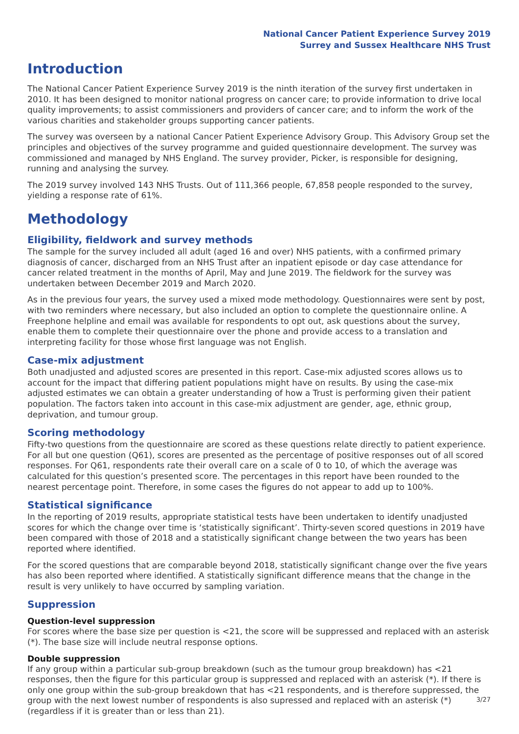National Cancer Patient Experience Survey 2019
Surrey and Sussex Healthcare NHS Trust
Introduction
The National Cancer Patient Experience Survey 2019 is the ninth iteration of the survey first undertaken in 2010. It has been designed to monitor national progress on cancer care; to provide information to drive local quality improvements; to assist commissioners and providers of cancer care; and to inform the work of the various charities and stakeholder groups supporting cancer patients.
The survey was overseen by a national Cancer Patient Experience Advisory Group. This Advisory Group set the principles and objectives of the survey programme and guided questionnaire development. The survey was commissioned and managed by NHS England. The survey provider, Picker, is responsible for designing, running and analysing the survey.
The 2019 survey involved 143 NHS Trusts. Out of 111,366 people, 67,858 people responded to the survey, yielding a response rate of 61%.
Methodology
Eligibility, fieldwork and survey methods
The sample for the survey included all adult (aged 16 and over) NHS patients, with a confirmed primary diagnosis of cancer, discharged from an NHS Trust after an inpatient episode or day case attendance for cancer related treatment in the months of April, May and June 2019. The fieldwork for the survey was undertaken between December 2019 and March 2020.
As in the previous four years, the survey used a mixed mode methodology. Questionnaires were sent by post, with two reminders where necessary, but also included an option to complete the questionnaire online. A Freephone helpline and email was available for respondents to opt out, ask questions about the survey, enable them to complete their questionnaire over the phone and provide access to a translation and interpreting facility for those whose first language was not English.
Case-mix adjustment
Both unadjusted and adjusted scores are presented in this report. Case-mix adjusted scores allows us to account for the impact that differing patient populations might have on results. By using the case-mix adjusted estimates we can obtain a greater understanding of how a Trust is performing given their patient population. The factors taken into account in this case-mix adjustment are gender, age, ethnic group, deprivation, and tumour group.
Scoring methodology
Fifty-two questions from the questionnaire are scored as these questions relate directly to patient experience. For all but one question (Q61), scores are presented as the percentage of positive responses out of all scored responses. For Q61, respondents rate their overall care on a scale of 0 to 10, of which the average was calculated for this question’s presented score. The percentages in this report have been rounded to the nearest percentage point. Therefore, in some cases the figures do not appear to add up to 100%.
Statistical significance
In the reporting of 2019 results, appropriate statistical tests have been undertaken to identify unadjusted scores for which the change over time is ‘statistically significant’. Thirty-seven scored questions in 2019 have been compared with those of 2018 and a statistically significant change between the two years has been reported where identified.
For the scored questions that are comparable beyond 2018, statistically significant change over the five years has also been reported where identified. A statistically significant difference means that the change in the result is very unlikely to have occurred by sampling variation.
Suppression
Question-level suppression
For scores where the base size per question is <21, the score will be suppressed and replaced with an asterisk (*). The base size will include neutral response options.
Double suppression
If any group within a particular sub-group breakdown (such as the tumour group breakdown) has <21 responses, then the figure for this particular group is suppressed and replaced with an asterisk (*). If there is only one group within the sub-group breakdown that has <21 respondents, and is therefore suppressed, the group with the next lowest number of respondents is also supressed and replaced with an asterisk (*) (regardless if it is greater than or less than 21).
3/27